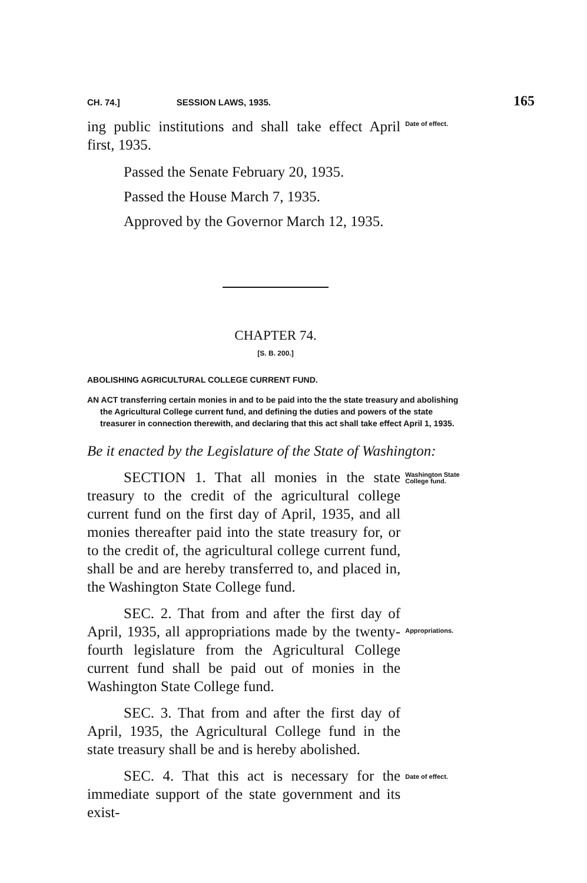CH. 74.] SESSION LAWS, 1935. 165
ing public institutions and shall take effect April first, 1935.
Date of effect.
Passed the Senate February 20, 1935.
Passed the House March 7, 1935.
Approved by the Governor March 12, 1935.
CHAPTER 74.
[S. B. 200.]
ABOLISHING AGRICULTURAL COLLEGE CURRENT FUND.
AN ACT transferring certain monies in and to be paid into the the state treasury and abolishing the Agricultural College current fund, and defining the duties and powers of the state treasurer in connection therewith, and declaring that this act shall take effect April 1, 1935.
Be it enacted by the Legislature of the State of Washington:
SECTION 1. That all monies in the state treasury to the credit of the agricultural college current fund on the first day of April, 1935, and all monies thereafter paid into the state treasury for, or to the credit of, the agricultural college current fund, shall be and are hereby transferred to, and placed in, the Washington State College fund.
Washington State College fund.
SEC. 2. That from and after the first day of April, 1935, all appropriations made by the twenty-fourth legislature from the Agricultural College current fund shall be paid out of monies in the Washington State College fund.
Appropriations.
SEC. 3. That from and after the first day of April, 1935, the Agricultural College fund in the state treasury shall be and is hereby abolished.
SEC. 4. That this act is necessary for the immediate support of the state government and its exist-
Date of effect.